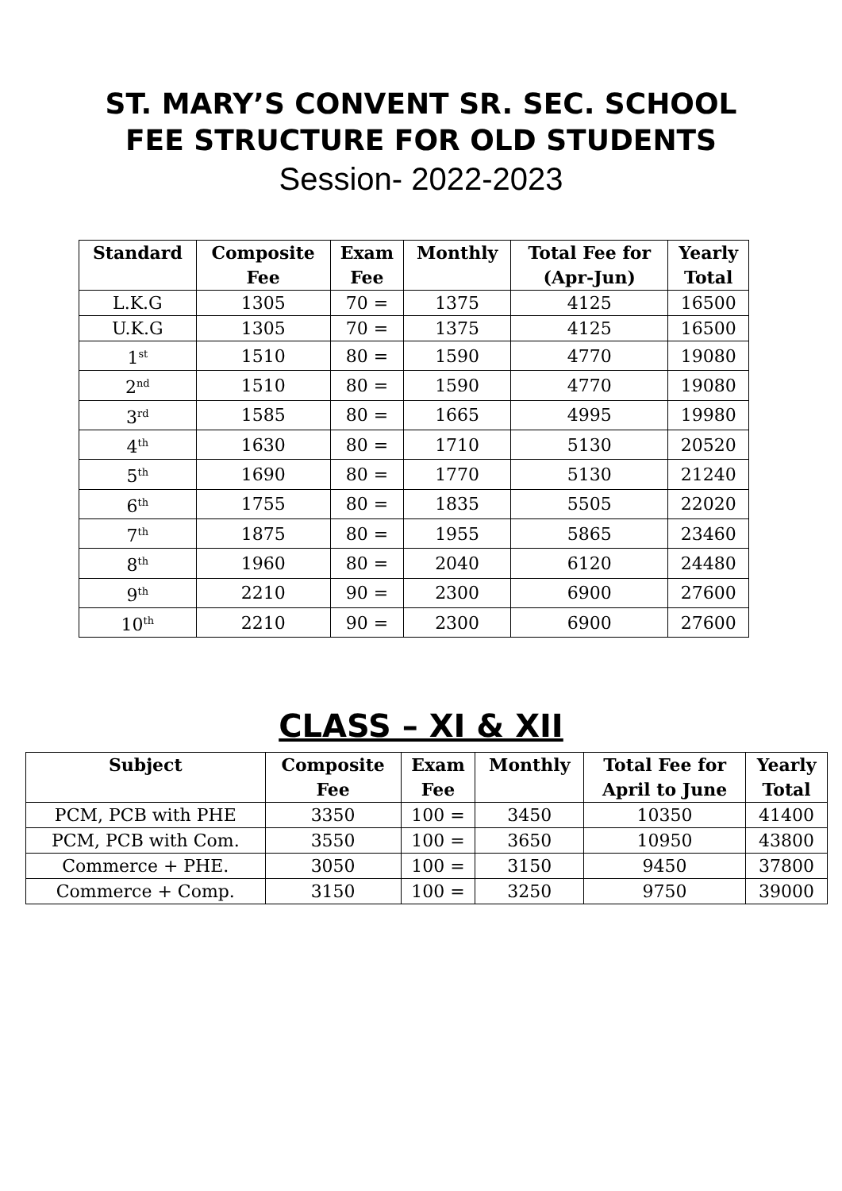ST. MARY’S CONVENT SR. SEC. SCHOOL
FEE STRUCTURE FOR OLD STUDENTS
Session- 2022-2023
| Standard | Composite Fee | Exam Fee | Monthly | Total Fee for (Apr-Jun) | Yearly Total |
| --- | --- | --- | --- | --- | --- |
| L.K.G | 1305 | 70 = | 1375 | 4125 | 16500 |
| U.K.G | 1305 | 70 = | 1375 | 4125 | 16500 |
| 1<sup>st</sup> | 1510 | 80 = | 1590 | 4770 | 19080 |
| 2<sup>nd</sup> | 1510 | 80 = | 1590 | 4770 | 19080 |
| 3<sup>rd</sup> | 1585 | 80 = | 1665 | 4995 | 19980 |
| 4<sup>th</sup> | 1630 | 80 = | 1710 | 5130 | 20520 |
| 5<sup>th</sup> | 1690 | 80 = | 1770 | 5130 | 21240 |
| 6<sup>th</sup> | 1755 | 80 = | 1835 | 5505 | 22020 |
| 7<sup>th</sup> | 1875 | 80 = | 1955 | 5865 | 23460 |
| 8<sup>th</sup> | 1960 | 80 = | 2040 | 6120 | 24480 |
| 9<sup>th</sup> | 2210 | 90 = | 2300 | 6900 | 27600 |
| 10<sup>th</sup> | 2210 | 90 = | 2300 | 6900 | 27600 |
CLASS – XI & XII
| Subject | Composite Fee | Exam Fee | Monthly | Total Fee for April to June | Yearly Total |
| --- | --- | --- | --- | --- | --- |
| PCM, PCB with PHE | 3350 | 100 = | 3450 | 10350 | 41400 |
| PCM, PCB with Com. | 3550 | 100 = | 3650 | 10950 | 43800 |
| Commerce + PHE. | 3050 | 100 = | 3150 | 9450 | 37800 |
| Commerce + Comp. | 3150 | 100 = | 3250 | 9750 | 39000 |